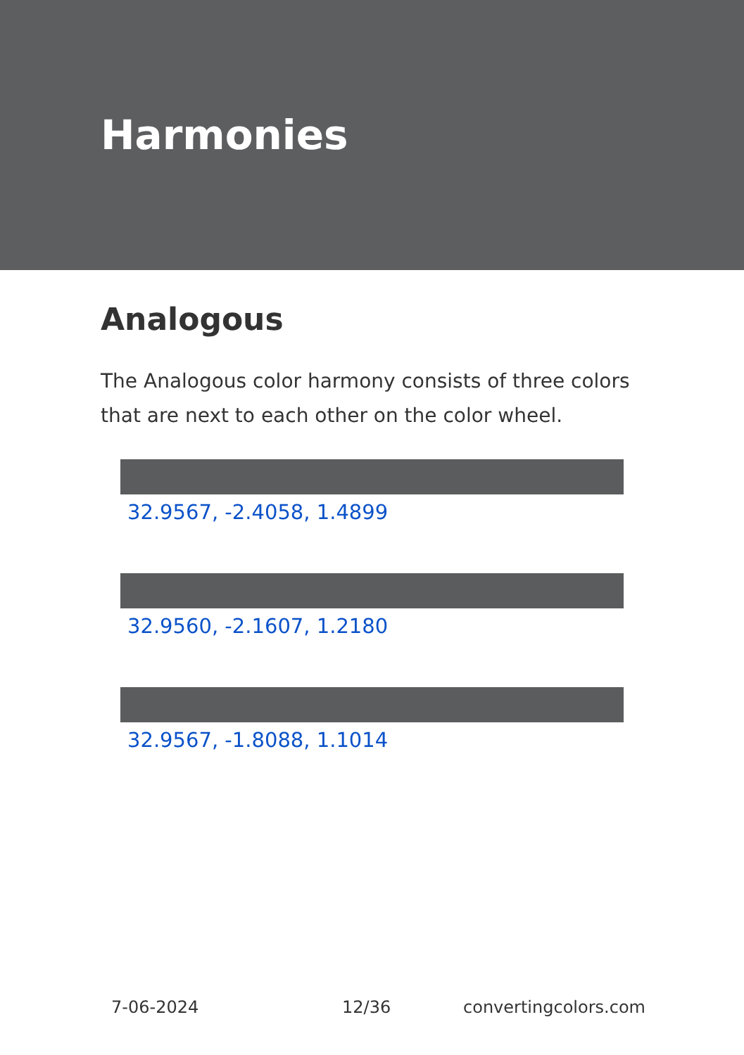Harmonies
Analogous
The Analogous color harmony consists of three colors that are next to each other on the color wheel.
32.9567, -2.4058, 1.4899
32.9560, -2.1607, 1.2180
32.9567, -1.8088, 1.1014
7-06-2024 12/36 convertingcolors.com